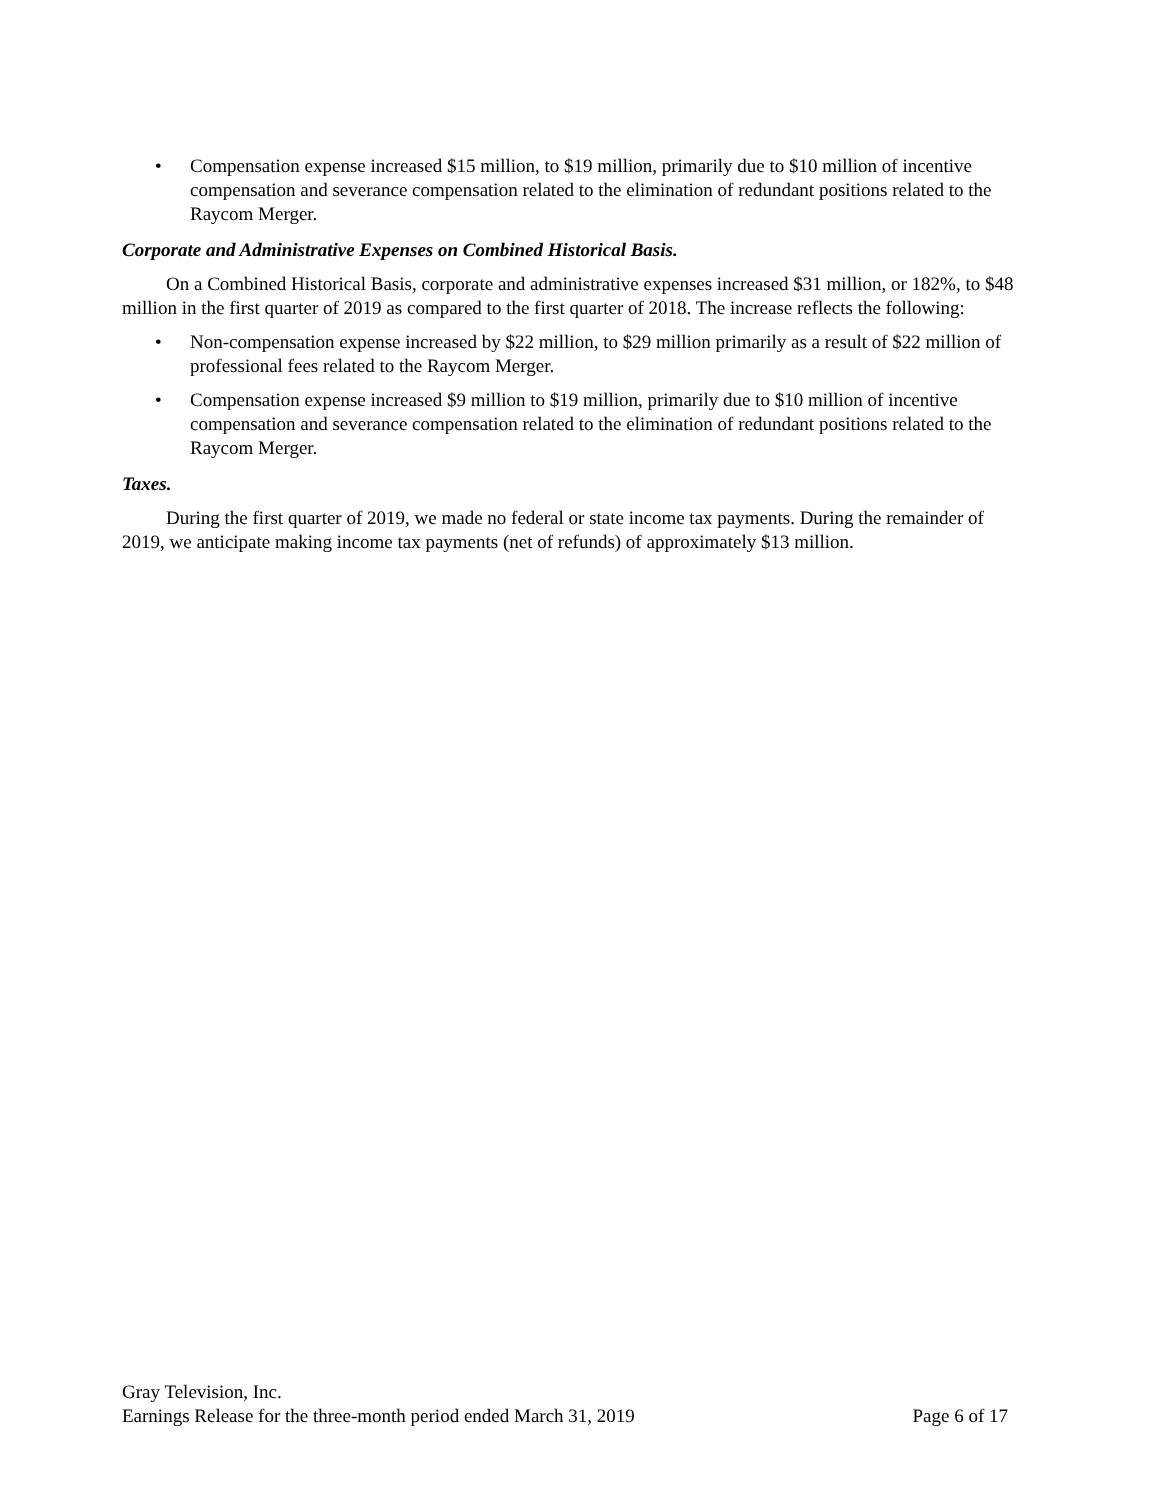• Compensation expense increased $15 million, to $19 million, primarily due to $10 million of incentive compensation and severance compensation related to the elimination of redundant positions related to the Raycom Merger.
Corporate and Administrative Expenses on Combined Historical Basis.
On a Combined Historical Basis, corporate and administrative expenses increased $31 million, or 182%, to $48 million in the first quarter of 2019 as compared to the first quarter of 2018. The increase reflects the following:
• Non-compensation expense increased by $22 million, to $29 million primarily as a result of $22 million of professional fees related to the Raycom Merger.
• Compensation expense increased $9 million to $19 million, primarily due to $10 million of incentive compensation and severance compensation related to the elimination of redundant positions related to the Raycom Merger.
Taxes.
During the first quarter of 2019, we made no federal or state income tax payments. During the remainder of 2019, we anticipate making income tax payments (net of refunds) of approximately $13 million.
Gray Television, Inc.
Earnings Release for the three-month period ended March 31, 2019 Page 6 of 17